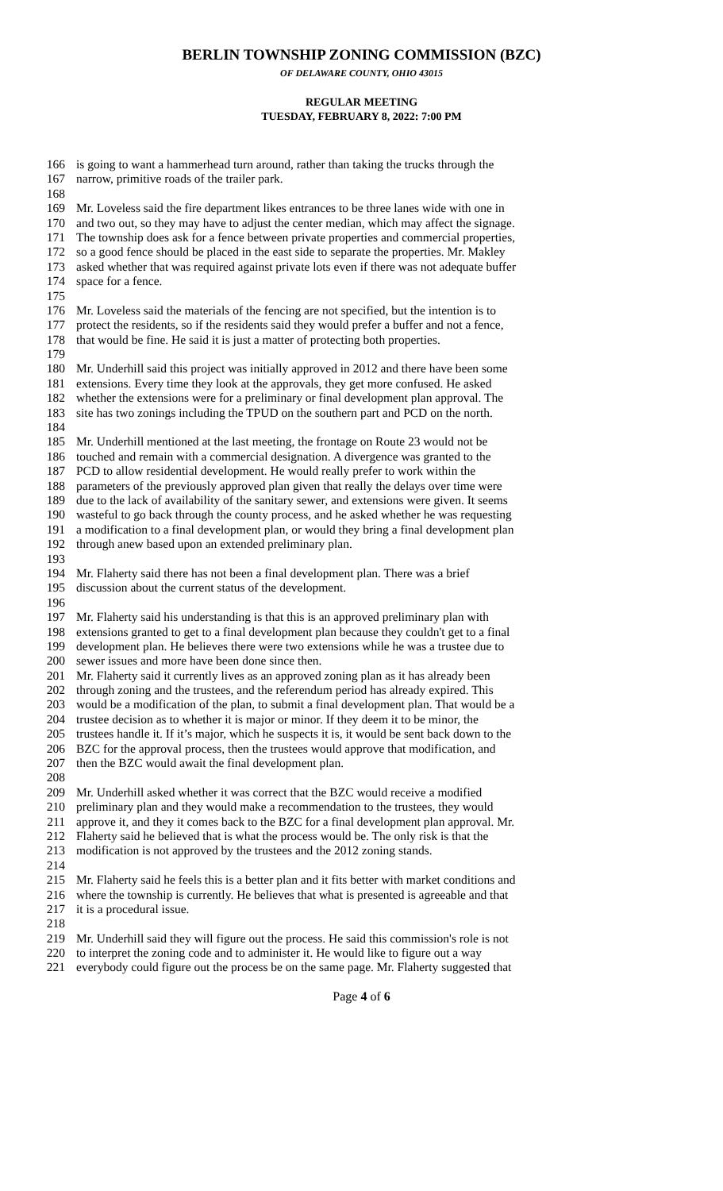BERLIN TOWNSHIP ZONING COMMISSION (BZC)
OF DELAWARE COUNTY, OHIO 43015
REGULAR MEETING
TUESDAY, FEBRUARY 8, 2022: 7:00 PM
166 is going to want a hammerhead turn around, rather than taking the trucks through the
167 narrow, primitive roads of the trailer park.
168
169 Mr. Loveless said the fire department likes entrances to be three lanes wide with one in
170 and two out, so they may have to adjust the center median, which may affect the signage.
171 The township does ask for a fence between private properties and commercial properties,
172 so a good fence should be placed in the east side to separate the properties. Mr. Makley
173 asked whether that was required against private lots even if there was not adequate buffer
174 space for a fence.
175
176 Mr. Loveless said the materials of the fencing are not specified, but the intention is to
177 protect the residents, so if the residents said they would prefer a buffer and not a fence,
178 that would be fine. He said it is just a matter of protecting both properties.
179
180 Mr. Underhill said this project was initially approved in 2012 and there have been some
181 extensions. Every time they look at the approvals, they get more confused. He asked
182 whether the extensions were for a preliminary or final development plan approval. The
183 site has two zonings including the TPUD on the southern part and PCD on the north.
184
185 Mr. Underhill mentioned at the last meeting, the frontage on Route 23 would not be
186 touched and remain with a commercial designation. A divergence was granted to the
187 PCD to allow residential development. He would really prefer to work within the
188 parameters of the previously approved plan given that really the delays over time were
189 due to the lack of availability of the sanitary sewer, and extensions were given. It seems
190 wasteful to go back through the county process, and he asked whether he was requesting
191 a modification to a final development plan, or would they bring a final development plan
192 through anew based upon an extended preliminary plan.
193
194 Mr. Flaherty said there has not been a final development plan. There was a brief
195 discussion about the current status of the development.
196
197 Mr. Flaherty said his understanding is that this is an approved preliminary plan with
198 extensions granted to get to a final development plan because they couldn't get to a final
199 development plan. He believes there were two extensions while he was a trustee due to
200 sewer issues and more have been done since then.
201 Mr. Flaherty said it currently lives as an approved zoning plan as it has already been
202 through zoning and the trustees, and the referendum period has already expired. This
203 would be a modification of the plan, to submit a final development plan. That would be a
204 trustee decision as to whether it is major or minor. If they deem it to be minor, the
205 trustees handle it. If it’s major, which he suspects it is, it would be sent back down to the
206 BZC for the approval process, then the trustees would approve that modification, and
207 then the BZC would await the final development plan.
208
209 Mr. Underhill asked whether it was correct that the BZC would receive a modified
210 preliminary plan and they would make a recommendation to the trustees, they would
211 approve it, and they it comes back to the BZC for a final development plan approval. Mr.
212 Flaherty said he believed that is what the process would be. The only risk is that the
213 modification is not approved by the trustees and the 2012 zoning stands.
214
215 Mr. Flaherty said he feels this is a better plan and it fits better with market conditions and
216 where the township is currently. He believes that what is presented is agreeable and that
217 it is a procedural issue.
218
219 Mr. Underhill said they will figure out the process. He said this commission's role is not
220 to interpret the zoning code and to administer it. He would like to figure out a way
221 everybody could figure out the process be on the same page. Mr. Flaherty suggested that
Page 4 of 6